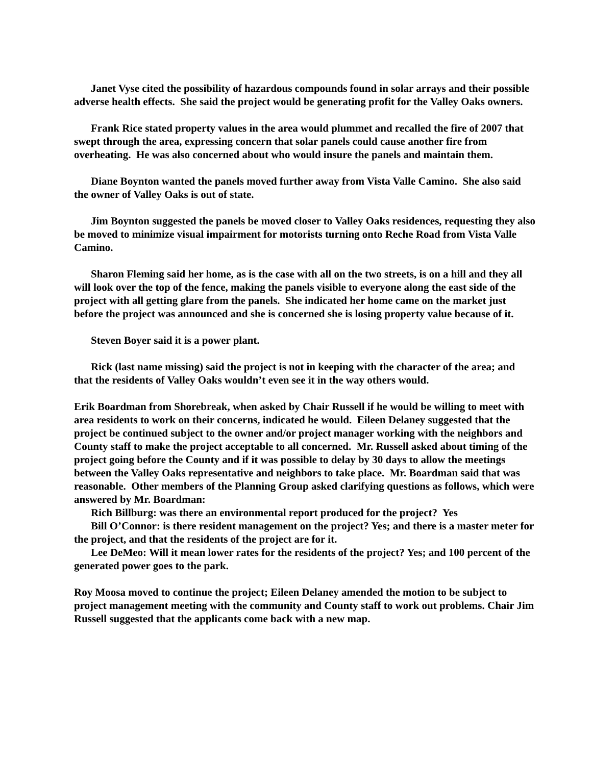Janet Vyse cited the possibility of hazardous compounds found in solar arrays and their possible adverse health effects. She said the project would be generating profit for the Valley Oaks owners.
Frank Rice stated property values in the area would plummet and recalled the fire of 2007 that swept through the area, expressing concern that solar panels could cause another fire from overheating. He was also concerned about who would insure the panels and maintain them.
Diane Boynton wanted the panels moved further away from Vista Valle Camino. She also said the owner of Valley Oaks is out of state.
Jim Boynton suggested the panels be moved closer to Valley Oaks residences, requesting they also be moved to minimize visual impairment for motorists turning onto Reche Road from Vista Valle Camino.
Sharon Fleming said her home, as is the case with all on the two streets, is on a hill and they all will look over the top of the fence, making the panels visible to everyone along the east side of the project with all getting glare from the panels. She indicated her home came on the market just before the project was announced and she is concerned she is losing property value because of it.
Steven Boyer said it is a power plant.
Rick (last name missing) said the project is not in keeping with the character of the area; and that the residents of Valley Oaks wouldn’t even see it in the way others would.
Erik Boardman from Shorebreak, when asked by Chair Russell if he would be willing to meet with area residents to work on their concerns, indicated he would. Eileen Delaney suggested that the project be continued subject to the owner and/or project manager working with the neighbors and County staff to make the project acceptable to all concerned. Mr. Russell asked about timing of the project going before the County and if it was possible to delay by 30 days to allow the meetings between the Valley Oaks representative and neighbors to take place. Mr. Boardman said that was reasonable. Other members of the Planning Group asked clarifying questions as follows, which were answered by Mr. Boardman:
Rich Billburg: was there an environmental report produced for the project? Yes
Bill O’Connor: is there resident management on the project? Yes; and there is a master meter for the project, and that the residents of the project are for it.
Lee DeMeo: Will it mean lower rates for the residents of the project? Yes; and 100 percent of the generated power goes to the park.
Roy Moosa moved to continue the project; Eileen Delaney amended the motion to be subject to project management meeting with the community and County staff to work out problems. Chair Jim Russell suggested that the applicants come back with a new map.